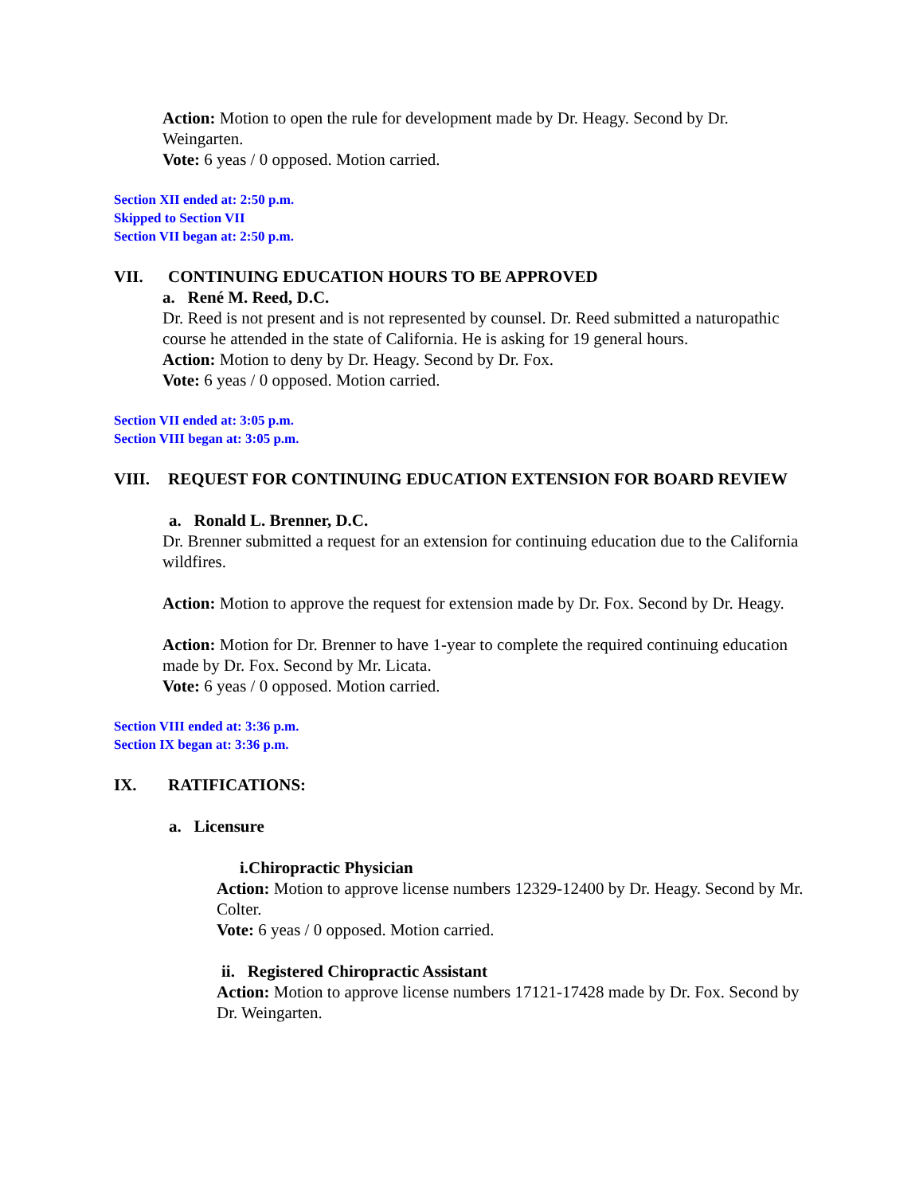Action: Motion to open the rule for development made by Dr. Heagy. Second by Dr. Weingarten.
Vote: 6 yeas / 0 opposed. Motion carried.
Section XII ended at: 2:50 p.m.
Skipped to Section VII
Section VII began at: 2:50 p.m.
VII. CONTINUING EDUCATION HOURS TO BE APPROVED
a. René M. Reed, D.C.
Dr. Reed is not present and is not represented by counsel. Dr. Reed submitted a naturopathic course he attended in the state of California. He is asking for 19 general hours.
Action: Motion to deny by Dr. Heagy. Second by Dr. Fox.
Vote: 6 yeas / 0 opposed. Motion carried.
Section VII ended at: 3:05 p.m.
Section VIII began at: 3:05 p.m.
VIII. REQUEST FOR CONTINUING EDUCATION EXTENSION FOR BOARD REVIEW
a. Ronald L. Brenner, D.C.
Dr. Brenner submitted a request for an extension for continuing education due to the California wildfires.
Action: Motion to approve the request for extension made by Dr. Fox. Second by Dr. Heagy.
Action: Motion for Dr. Brenner to have 1-year to complete the required continuing education made by Dr. Fox. Second by Mr. Licata.
Vote: 6 yeas / 0 opposed. Motion carried.
Section VIII ended at: 3:36 p.m.
Section IX began at: 3:36 p.m.
IX. RATIFICATIONS:
a. Licensure
i.Chiropractic Physician
Action: Motion to approve license numbers 12329-12400 by Dr. Heagy. Second by Mr. Colter.
Vote: 6 yeas / 0 opposed. Motion carried.
ii. Registered Chiropractic Assistant
Action: Motion to approve license numbers 17121-17428 made by Dr. Fox. Second by Dr. Weingarten.